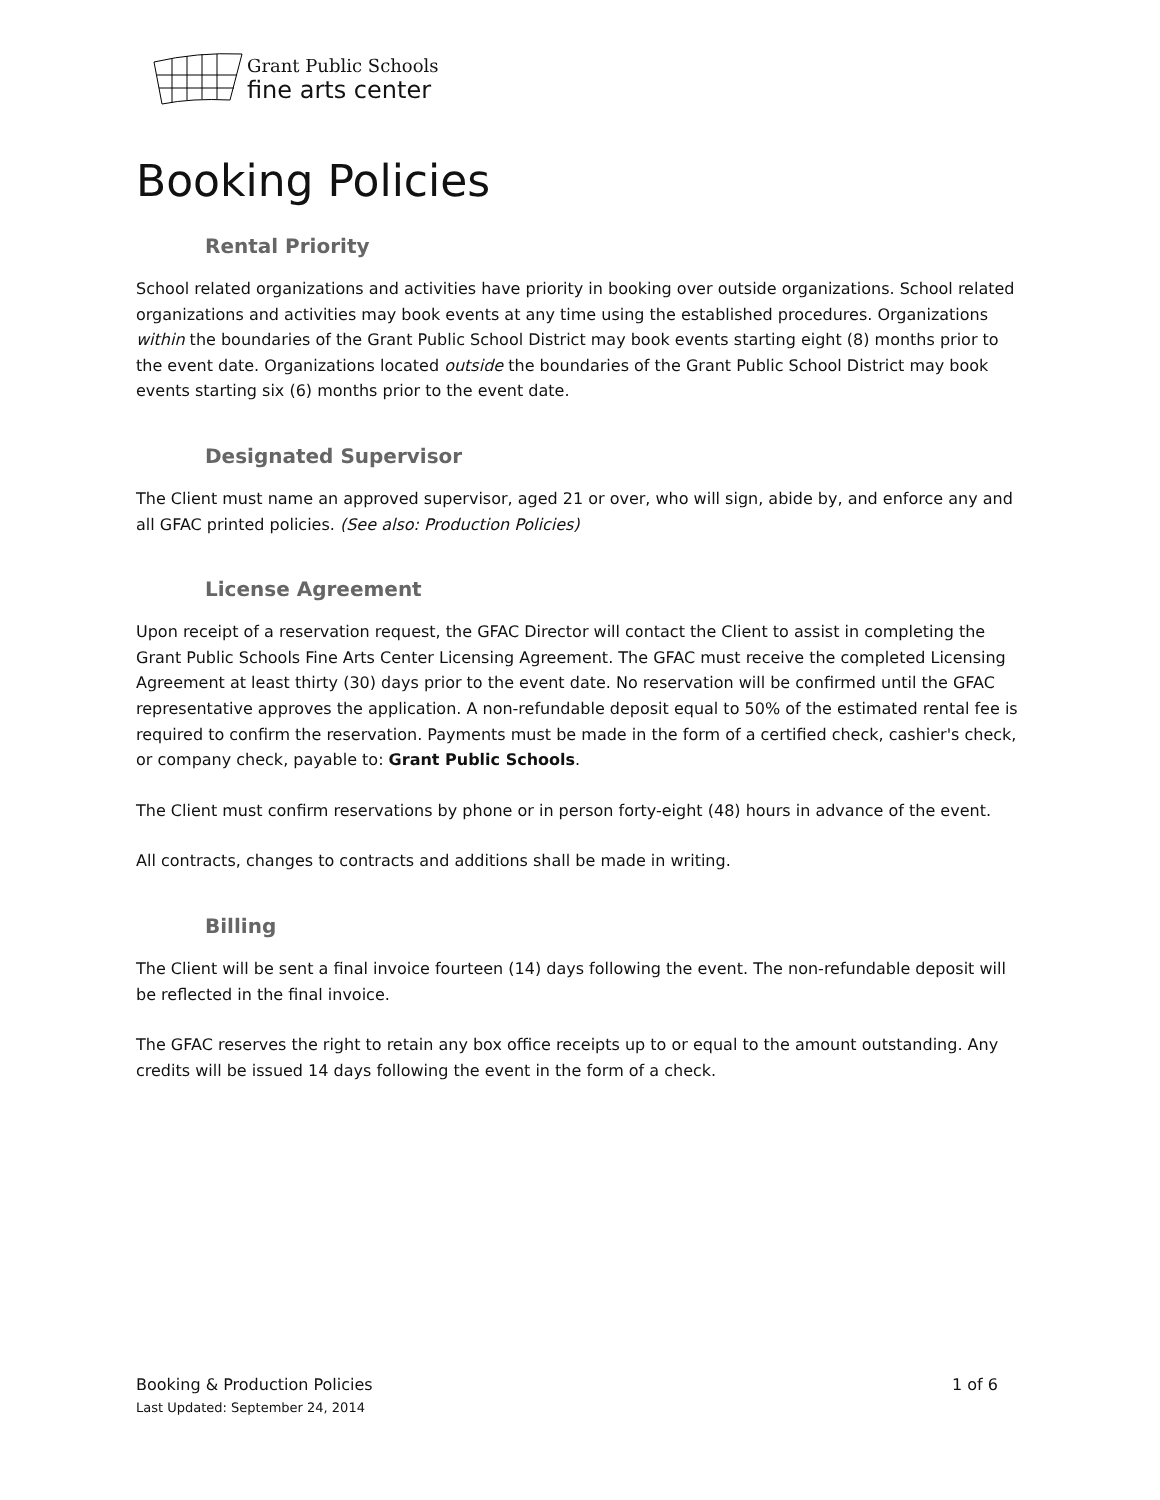Grant Public Schools
fine arts center
Booking Policies
Rental Priority
School related organizations and activities have priority in booking over outside organizations. School related organizations and activities may book events at any time using the established procedures. Organizations within the boundaries of the Grant Public School District may book events starting eight (8) months prior to the event date. Organizations located outside the boundaries of the Grant Public School District may book events starting six (6) months prior to the event date.
Designated Supervisor
The Client must name an approved supervisor, aged 21 or over, who will sign, abide by, and enforce any and all GFAC printed policies. (See also: Production Policies)
License Agreement
Upon receipt of a reservation request, the GFAC Director will contact the Client to assist in completing the Grant Public Schools Fine Arts Center Licensing Agreement. The GFAC must receive the completed Licensing Agreement at least thirty (30) days prior to the event date. No reservation will be confirmed until the GFAC representative approves the application. A non-refundable deposit equal to 50% of the estimated rental fee is required to confirm the reservation. Payments must be made in the form of a certified check, cashier's check, or company check, payable to: Grant Public Schools.
The Client must confirm reservations by phone or in person forty-eight (48) hours in advance of the event.
All contracts, changes to contracts and additions shall be made in writing.
Billing
The Client will be sent a final invoice fourteen (14) days following the event. The non-refundable deposit will be reflected in the final invoice.
The GFAC reserves the right to retain any box office receipts up to or equal to the amount outstanding. Any credits will be issued 14 days following the event in the form of a check.
1 of 6 Booking & Production Policies
Last Updated: September 24, 2014